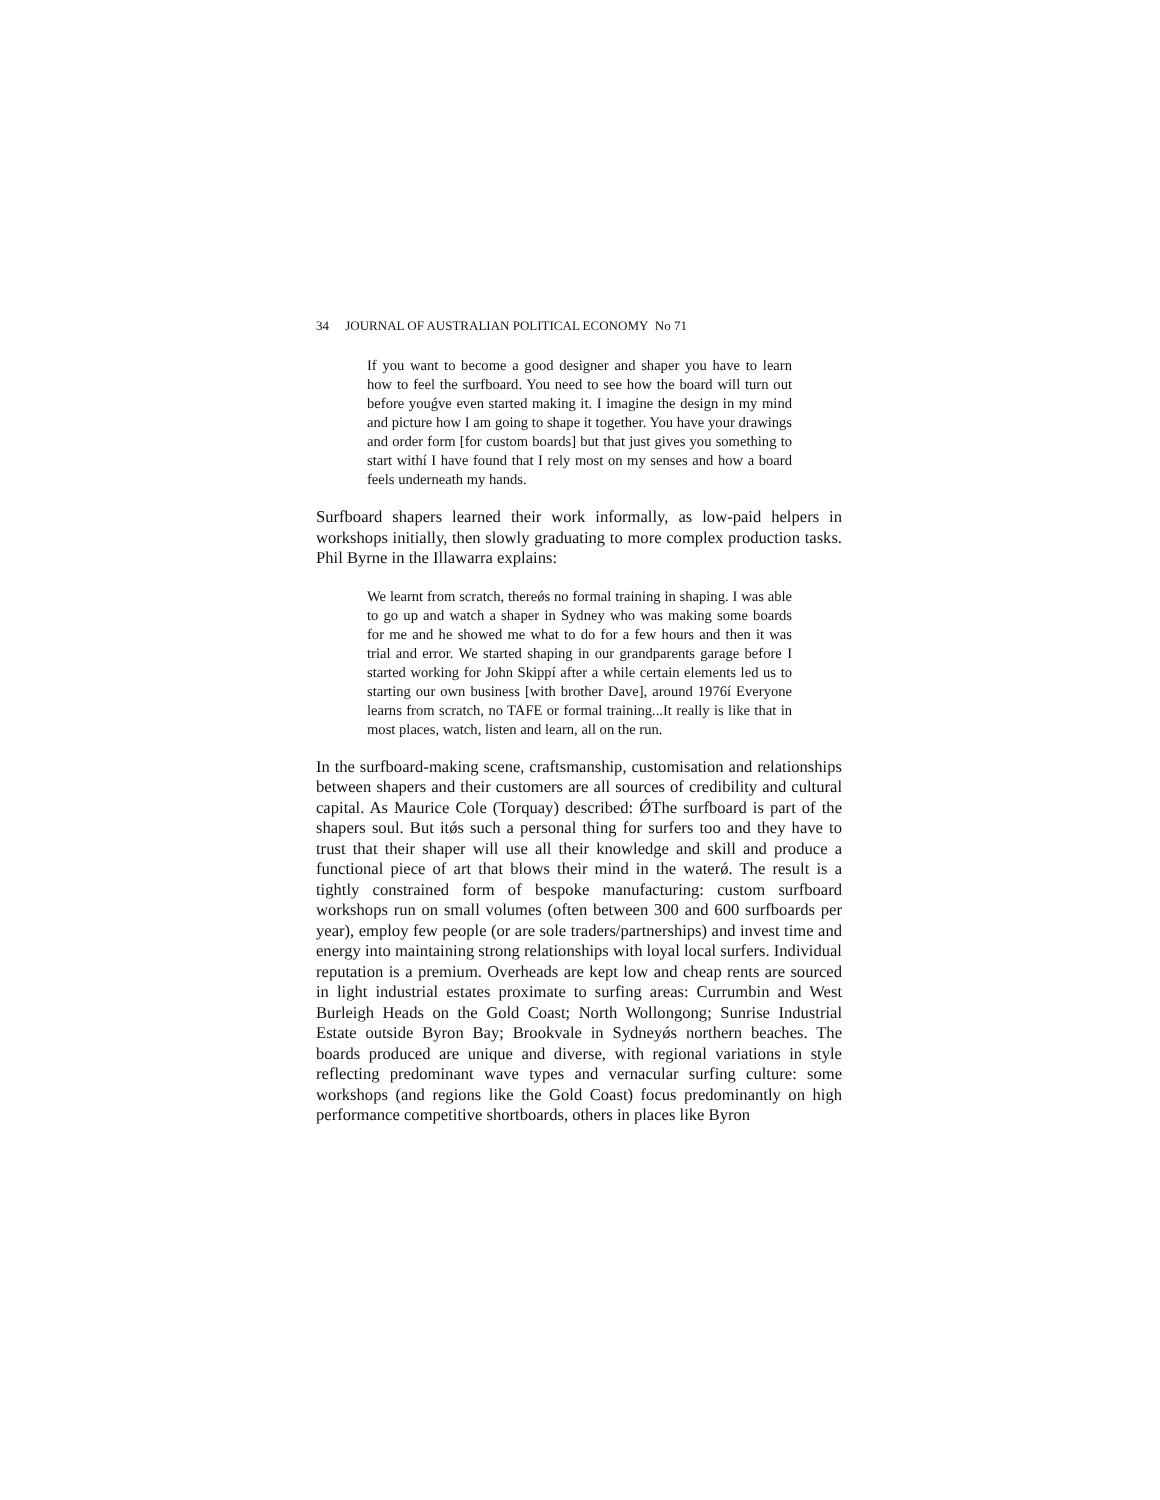34 JOURNAL OF AUSTRALIAN POLITICAL ECONOMY No 71
If you want to become a good designer and shaper you have to learn how to feel the surfboard. You need to see how the board will turn out before youǵve even started making it. I imagine the design in my mind and picture how I am going to shape it together. You have your drawings and order form [for custom boards] but that just gives you something to start withí I have found that I rely most on my senses and how a board feels underneath my hands.
Surfboard shapers learned their work informally, as low-paid helpers in workshops initially, then slowly graduating to more complex production tasks. Phil Byrne in the Illawarra explains:
We learnt from scratch, thereǿs no formal training in shaping. I was able to go up and watch a shaper in Sydney who was making some boards for me and he showed me what to do for a few hours and then it was trial and error. We started shaping in our grandparents garage before I started working for John Skippí after a while certain elements led us to starting our own business [with brother Dave], around 1976í Everyone learns from scratch, no TAFE or formal training...It really is like that in most places, watch, listen and learn, all on the run.
In the surfboard-making scene, craftsmanship, customisation and relationships between shapers and their customers are all sources of credibility and cultural capital. As Maurice Cole (Torquay) described: ǾThe surfboard is part of the shapers soul. But itǿs such a personal thing for surfers too and they have to trust that their shaper will use all their knowledge and skill and produce a functional piece of art that blows their mind in the waterǿ. The result is a tightly constrained form of bespoke manufacturing: custom surfboard workshops run on small volumes (often between 300 and 600 surfboards per year), employ few people (or are sole traders/partnerships) and invest time and energy into maintaining strong relationships with loyal local surfers. Individual reputation is a premium. Overheads are kept low and cheap rents are sourced in light industrial estates proximate to surfing areas: Currumbin and West Burleigh Heads on the Gold Coast; North Wollongong; Sunrise Industrial Estate outside Byron Bay; Brookvale in Sydneyǿs northern beaches. The boards produced are unique and diverse, with regional variations in style reflecting predominant wave types and vernacular surfing culture: some workshops (and regions like the Gold Coast) focus predominantly on high performance competitive shortboards, others in places like Byron